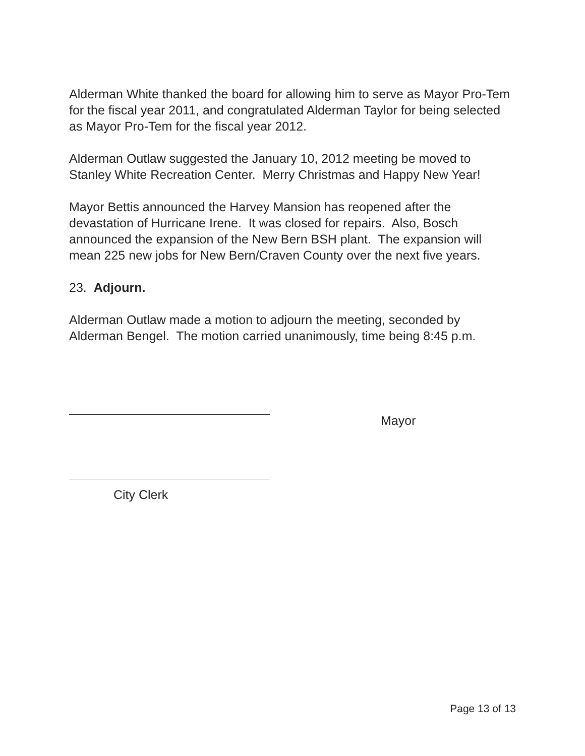Alderman White thanked the board for allowing him to serve as Mayor Pro-Tem for the fiscal year 2011, and congratulated Alderman Taylor for being selected as Mayor Pro-Tem for the fiscal year 2012.
Alderman Outlaw suggested the January 10, 2012 meeting be moved to Stanley White Recreation Center. Merry Christmas and Happy New Year!
Mayor Bettis announced the Harvey Mansion has reopened after the devastation of Hurricane Irene. It was closed for repairs. Also, Bosch announced the expansion of the New Bern BSH plant. The expansion will mean 225 new jobs for New Bern/Craven County over the next five years.
23. Adjourn.
Alderman Outlaw made a motion to adjourn the meeting, seconded by Alderman Bengel. The motion carried unanimously, time being 8:45 p.m.
Mayor
City Clerk
Page 13 of 13